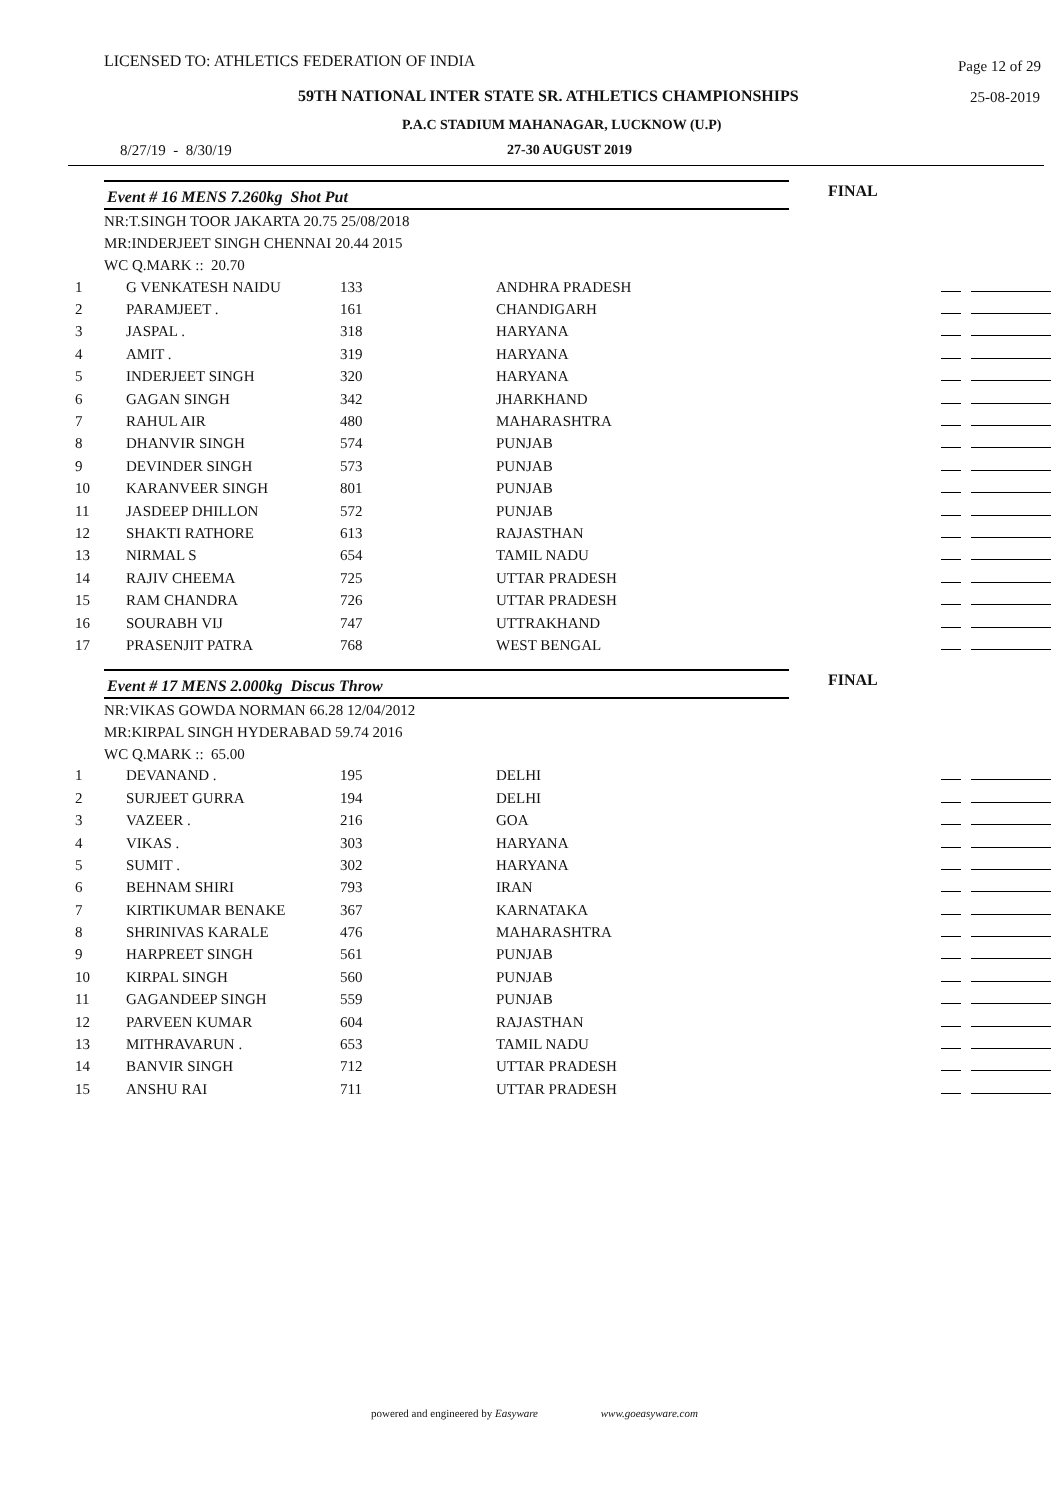LICENSED TO: ATHLETICS FEDERATION OF INDIA Page 12 of 29
59TH NATIONAL INTER STATE SR. ATHLETICS CHAMPIONSHIPS 25-08-2019
P.A.C STADIUM MAHANAGAR, LUCKNOW (U.P)
8/27/19 - 8/30/19 27-30 AUGUST 2019
Event # 16 MENS 7.260kg Shot Put
FINAL
NR:T.SINGH TOOR JAKARTA 20.75 25/08/2018
MR:INDERJEET SINGH CHENNAI 20.44 2015
WC Q.MARK :: 20.70
| 1 | G VENKATESH NAIDU | 133 | ANDHRA PRADESH | |
| 2 | PARAMJEET . | 161 | CHANDIGARH | |
| 3 | JASPAL . | 318 | HARYANA | |
| 4 | AMIT . | 319 | HARYANA | |
| 5 | INDERJEET SINGH | 320 | HARYANA | |
| 6 | GAGAN SINGH | 342 | JHARKHAND | |
| 7 | RAHUL AIR | 480 | MAHARASHTRA | |
| 8 | DHANVIR SINGH | 574 | PUNJAB | |
| 9 | DEVINDER SINGH | 573 | PUNJAB | |
| 10 | KARANVEER SINGH | 801 | PUNJAB | |
| 11 | JASDEEP DHILLON | 572 | PUNJAB | |
| 12 | SHAKTI RATHORE | 613 | RAJASTHAN | |
| 13 | NIRMAL S | 654 | TAMIL NADU | |
| 14 | RAJIV CHEEMA | 725 | UTTAR PRADESH | |
| 15 | RAM CHANDRA | 726 | UTTAR PRADESH | |
| 16 | SOURABH VIJ | 747 | UTTRAKHAND | |
| 17 | PRASENJIT PATRA | 768 | WEST BENGAL | |
Event # 17 MENS 2.000kg Discus Throw
FINAL
NR:VIKAS GOWDA NORMAN 66.28 12/04/2012
MR:KIRPAL SINGH HYDERABAD 59.74 2016
WC Q.MARK :: 65.00
| 1 | DEVANAND . | 195 | DELHI | |
| 2 | SURJEET GURRA | 194 | DELHI | |
| 3 | VAZEER . | 216 | GOA | |
| 4 | VIKAS . | 303 | HARYANA | |
| 5 | SUMIT . | 302 | HARYANA | |
| 6 | BEHNAM SHIRI | 793 | IRAN | |
| 7 | KIRTIKUMAR BENAKE | 367 | KARNATAKA | |
| 8 | SHRINIVAS KARALE | 476 | MAHARASHTRA | |
| 9 | HARPREET SINGH | 561 | PUNJAB | |
| 10 | KIRPAL SINGH | 560 | PUNJAB | |
| 11 | GAGANDEEP SINGH | 559 | PUNJAB | |
| 12 | PARVEEN KUMAR | 604 | RAJASTHAN | |
| 13 | MITHRAVARUN . | 653 | TAMIL NADU | |
| 14 | BANVIR SINGH | 712 | UTTAR PRADESH | |
| 15 | ANSHU RAI | 711 | UTTAR PRADESH | |
powered and engineered by Easyware www.goeasyware.com